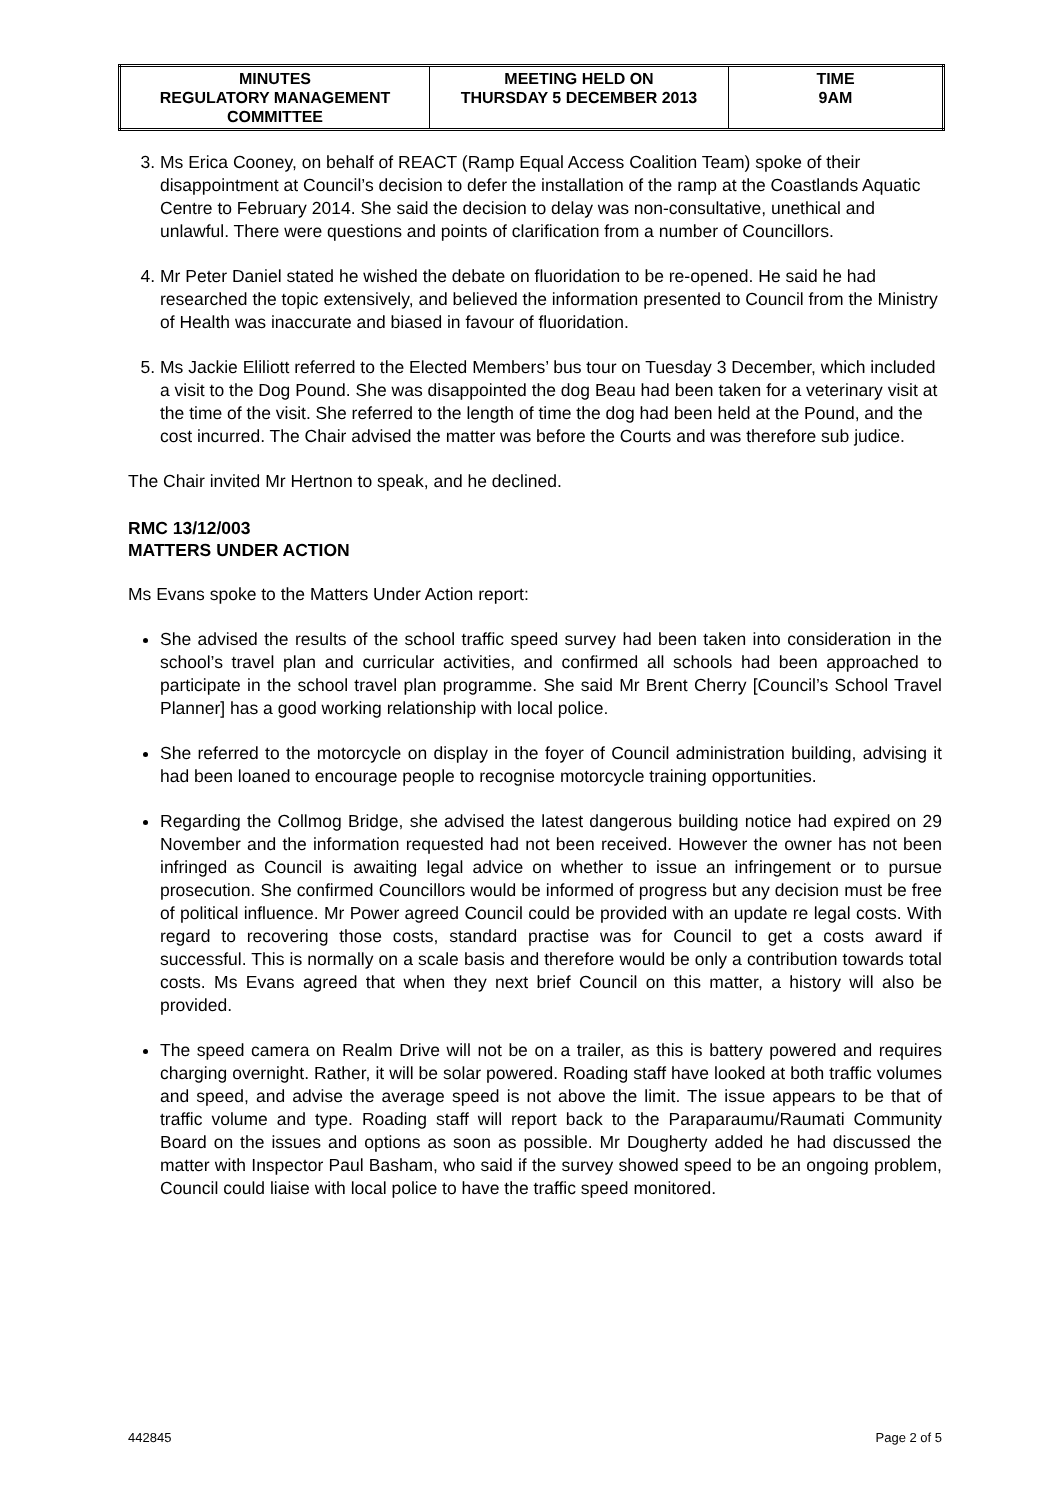| MINUTES REGULATORY MANAGEMENT COMMITTEE | MEETING HELD ON THURSDAY 5 DECEMBER 2013 | TIME 9AM |
3. Ms Erica Cooney, on behalf of REACT (Ramp Equal Access Coalition Team) spoke of their disappointment at Council’s decision to defer the installation of the ramp at the Coastlands Aquatic Centre to February 2014. She said the decision to delay was non-consultative, unethical and unlawful. There were questions and points of clarification from a number of Councillors.
4. Mr Peter Daniel stated he wished the debate on fluoridation to be re-opened. He said he had researched the topic extensively, and believed the information presented to Council from the Ministry of Health was inaccurate and biased in favour of fluoridation.
5. Ms Jackie Eliliott referred to the Elected Members’ bus tour on Tuesday 3 December, which included a visit to the Dog Pound. She was disappointed the dog Beau had been taken for a veterinary visit at the time of the visit. She referred to the length of time the dog had been held at the Pound, and the cost incurred. The Chair advised the matter was before the Courts and was therefore sub judice.
The Chair invited Mr Hertnon to speak, and he declined.
RMC 13/12/003
MATTERS UNDER ACTION
Ms Evans spoke to the Matters Under Action report:
She advised the results of the school traffic speed survey had been taken into consideration in the school’s travel plan and curricular activities, and confirmed all schools had been approached to participate in the school travel plan programme. She said Mr Brent Cherry [Council’s School Travel Planner] has a good working relationship with local police.
She referred to the motorcycle on display in the foyer of Council administration building, advising it had been loaned to encourage people to recognise motorcycle training opportunities.
Regarding the Collmog Bridge, she advised the latest dangerous building notice had expired on 29 November and the information requested had not been received. However the owner has not been infringed as Council is awaiting legal advice on whether to issue an infringement or to pursue prosecution. She confirmed Councillors would be informed of progress but any decision must be free of political influence. Mr Power agreed Council could be provided with an update re legal costs. With regard to recovering those costs, standard practise was for Council to get a costs award if successful. This is normally on a scale basis and therefore would be only a contribution towards total costs. Ms Evans agreed that when they next brief Council on this matter, a history will also be provided.
The speed camera on Realm Drive will not be on a trailer, as this is battery powered and requires charging overnight. Rather, it will be solar powered. Roading staff have looked at both traffic volumes and speed, and advise the average speed is not above the limit. The issue appears to be that of traffic volume and type. Roading staff will report back to the Paraparaumu/Raumati Community Board on the issues and options as soon as possible. Mr Dougherty added he had discussed the matter with Inspector Paul Basham, who said if the survey showed speed to be an ongoing problem, Council could liaise with local police to have the traffic speed monitored.
442845 Page 2 of 5